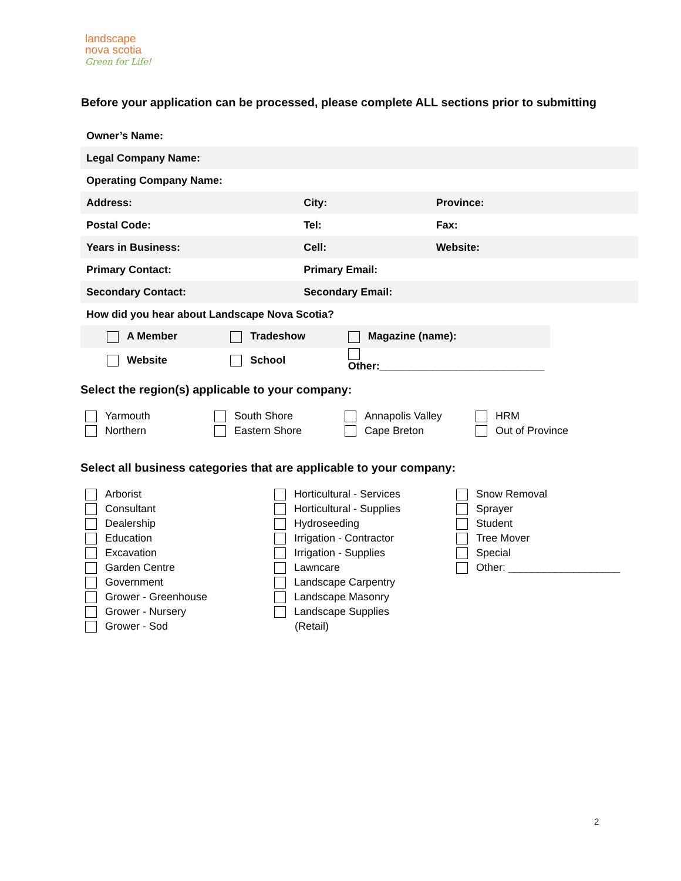landscape
nova scotia
Green for Life!
Before your application can be processed, please complete ALL sections prior to submitting
| Owner’s Name: | | |
| Legal Company Name: | | |
| Operating Company Name: | | |
| Address: | City: | Province: |
| Postal Code: | Tel: | Fax: |
| Years in Business: | Cell: | Website: |
| Primary Contact: | Primary Email: | |
| Secondary Contact: | Secondary Email: | |
| How did you hear about Landscape Nova Scotia? | | |
| A Member | Tradeshow | Magazine (name): |
| Website | School | Other:____________________________ |
Select the region(s) applicable to your company:
Yarmouth
Northern
South Shore
Eastern Shore
Annapolis Valley
Cape Breton
HRM
Out of Province
Select all business categories that are applicable to your company:
Arborist
Consultant
Dealership
Education
Excavation
Garden Centre
Government
Grower - Greenhouse
Grower - Nursery
Grower - Sod
Horticultural - Services
Horticultural - Supplies
Hydroseeding
Irrigation - Contractor
Irrigation - Supplies
Lawncare
Landscape Carpentry
Landscape Masonry
Landscape Supplies
(Retail)
Snow Removal
Sprayer
Student
Tree Mover
Special
Other: ___________________
2